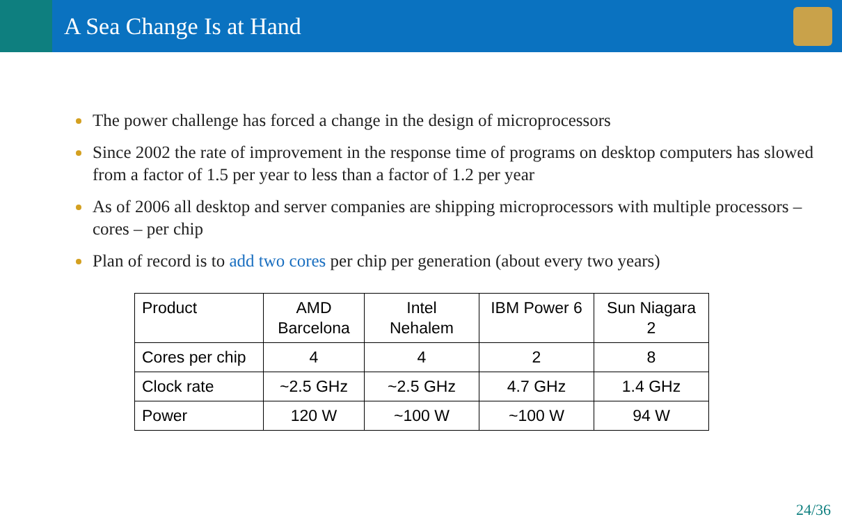A Sea Change Is at Hand
The power challenge has forced a change in the design of microprocessors
Since 2002 the rate of improvement in the response time of programs on desktop computers has slowed from a factor of 1.5 per year to less than a factor of 1.2 per year
As of 2006 all desktop and server companies are shipping microprocessors with multiple processors – cores – per chip
Plan of record is to add two cores per chip per generation (about every two years)
| Product | AMD Barcelona | Intel Nehalem | IBM Power 6 | Sun Niagara 2 |
| Cores per chip | 4 | 4 | 2 | 8 |
| Clock rate | ~2.5 GHz | ~2.5 GHz | 4.7 GHz | 1.4 GHz |
| Power | 120 W | ~100 W | ~100 W | 94 W |
24/36